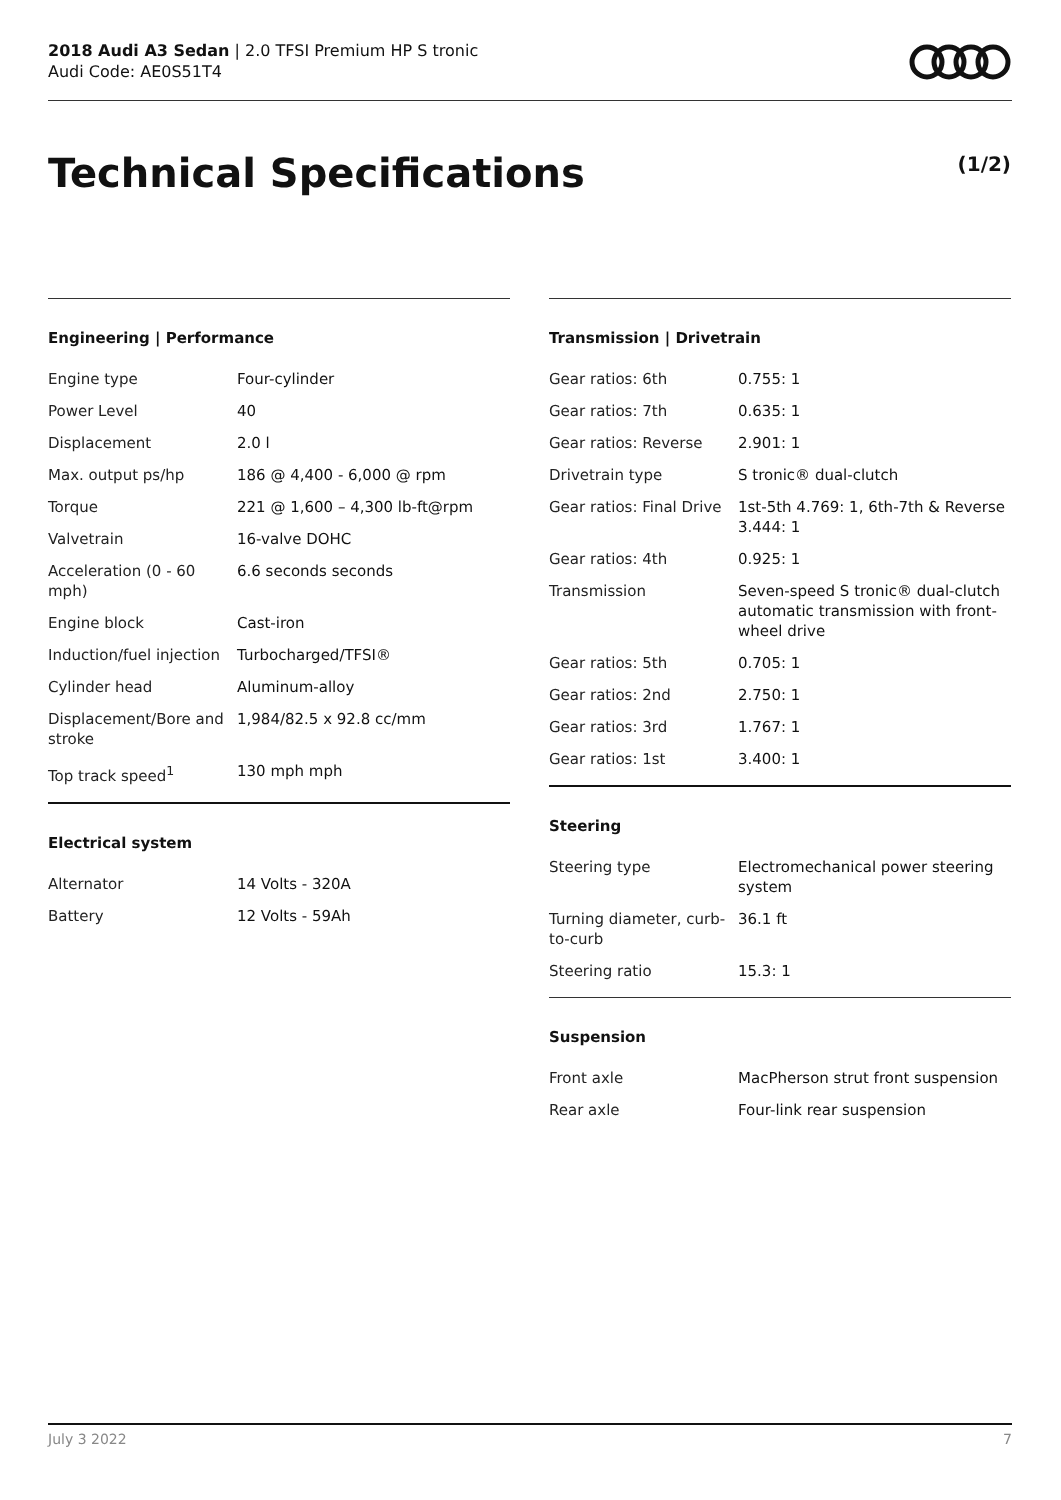2018 Audi A3 Sedan | 2.0 TFSI Premium HP S tronic
Audi Code: AE0S51T4
Technical Specifications (1/2)
Engineering | Performance
| Engine type | Four-cylinder |
| Power Level | 40 |
| Displacement | 2.0 l |
| Max. output ps/hp | 186 @ 4,400 - 6,000 @ rpm |
| Torque | 221 @ 1,600 – 4,300 lb-ft@rpm |
| Valvetrain | 16-valve DOHC |
| Acceleration (0 - 60 mph) | 6.6 seconds seconds |
| Engine block | Cast-iron |
| Induction/fuel injection | Turbocharged/TFSI® |
| Cylinder head | Aluminum-alloy |
| Displacement/Bore and stroke | 1,984/82.5 x 92.8 cc/mm |
| Top track speed<sup>1</sup> | 130 mph mph |
Electrical system
| Alternator | 14 Volts - 320A |
| Battery | 12 Volts - 59Ah |
Transmission | Drivetrain
| Gear ratios: 6th | 0.755: 1 |
| Gear ratios: 7th | 0.635: 1 |
| Gear ratios: Reverse | 2.901: 1 |
| Drivetrain type | S tronic® dual-clutch |
| Gear ratios: Final Drive | 1st-5th 4.769: 1, 6th-7th & Reverse 3.444: 1 |
| Gear ratios: 4th | 0.925: 1 |
| Transmission | Seven-speed S tronic® dual-clutch automatic transmission with front-wheel drive |
| Gear ratios: 5th | 0.705: 1 |
| Gear ratios: 2nd | 2.750: 1 |
| Gear ratios: 3rd | 1.767: 1 |
| Gear ratios: 1st | 3.400: 1 |
Steering
| Steering type | Electromechanical power steering system |
| Turning diameter, curb-to-curb | 36.1 ft |
| Steering ratio | 15.3: 1 |
Suspension
| Front axle | MacPherson strut front suspension |
| Rear axle | Four-link rear suspension |
July 3 2022 7